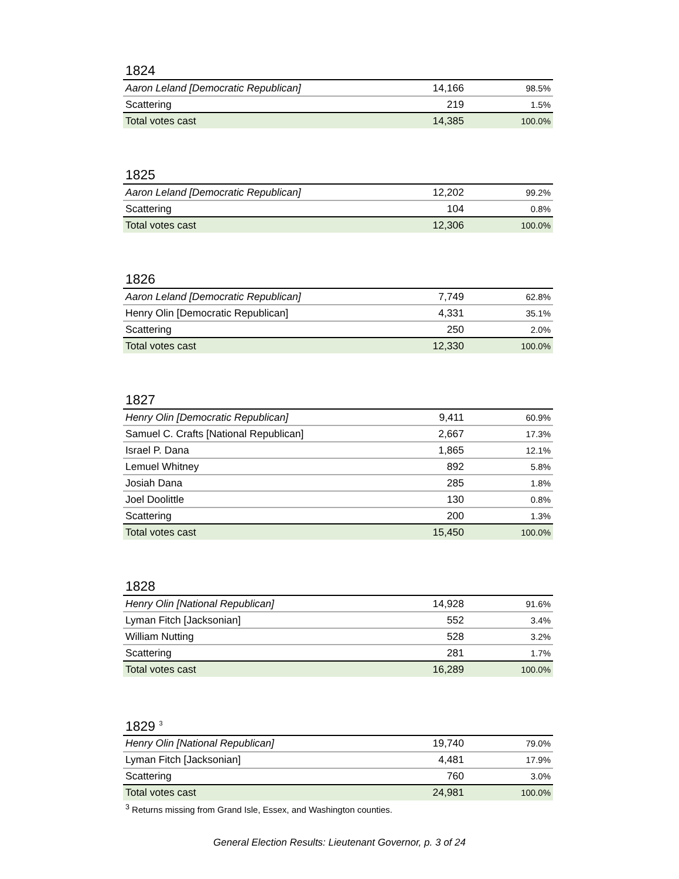1824
| Aaron Leland [Democratic Republican] | 14,166 | 98.5% |
| Scattering | 219 | 1.5% |
| Total votes cast | 14,385 | 100.0% |
1825
| Aaron Leland [Democratic Republican] | 12,202 | 99.2% |
| Scattering | 104 | 0.8% |
| Total votes cast | 12,306 | 100.0% |
1826
| Aaron Leland [Democratic Republican] | 7,749 | 62.8% |
| Henry Olin [Democratic Republican] | 4,331 | 35.1% |
| Scattering | 250 | 2.0% |
| Total votes cast | 12,330 | 100.0% |
1827
| Henry Olin [Democratic Republican] | 9,411 | 60.9% |
| Samuel C. Crafts [National Republican] | 2,667 | 17.3% |
| Israel P. Dana | 1,865 | 12.1% |
| Lemuel Whitney | 892 | 5.8% |
| Josiah Dana | 285 | 1.8% |
| Joel Doolittle | 130 | 0.8% |
| Scattering | 200 | 1.3% |
| Total votes cast | 15,450 | 100.0% |
1828
| Henry Olin [National Republican] | 14,928 | 91.6% |
| Lyman Fitch [Jacksonian] | 552 | 3.4% |
| William Nutting | 528 | 3.2% |
| Scattering | 281 | 1.7% |
| Total votes cast | 16,289 | 100.0% |
1829 <sup>3</sup>
| Henry Olin [National Republican] | 19,740 | 79.0% |
| Lyman Fitch [Jacksonian] | 4,481 | 17.9% |
| Scattering | 760 | 3.0% |
| Total votes cast | 24,981 | 100.0% |
<sup>3</sup> Returns missing from Grand Isle, Essex, and Washington counties.
General Election Results: Lieutenant Governor, p. 3 of 24